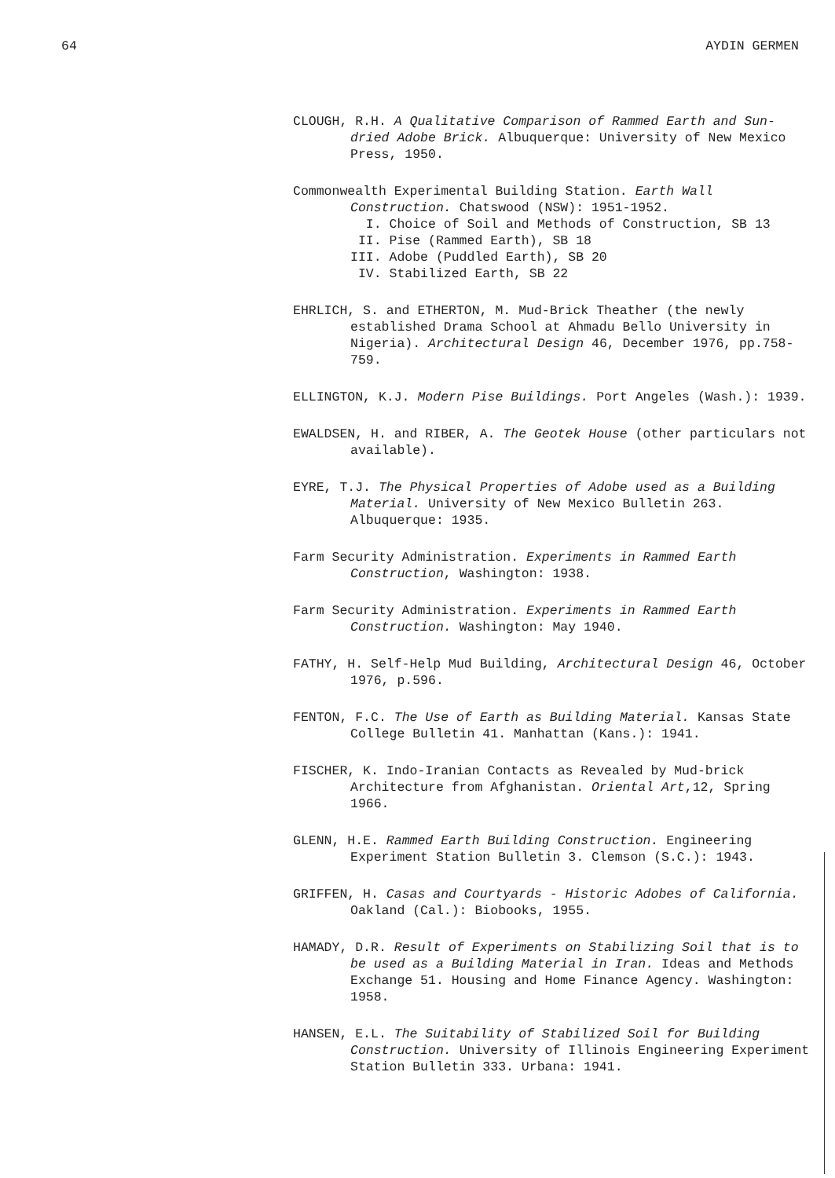64 AYDIN GERMEN
CLOUGH, R.H. A Qualitative Comparison of Rammed Earth and Sun-dried Adobe Brick. Albuquerque: University of New Mexico Press, 1950.
Commonwealth Experimental Building Station. Earth Wall Construction. Chatswood (NSW): 1951-1952.
I. Choice of Soil and Methods of Construction, SB 13
II. Pise (Rammed Earth), SB 18
III. Adobe (Puddled Earth), SB 20
IV. Stabilized Earth, SB 22
EHRLICH, S. and ETHERTON, M. Mud-Brick Theather (the newly established Drama School at Ahmadu Bello University in Nigeria). Architectural Design 46, December 1976, pp.758-759.
ELLINGTON, K.J. Modern Pise Buildings. Port Angeles (Wash.): 1939.
EWALDSEN, H. and RIBER, A. The Geotek House (other particulars not available).
EYRE, T.J. The Physical Properties of Adobe used as a Building Material. University of New Mexico Bulletin 263. Albuquerque: 1935.
Farm Security Administration. Experiments in Rammed Earth Construction, Washington: 1938.
Farm Security Administration. Experiments in Rammed Earth Construction. Washington: May 1940.
FATHY, H. Self-Help Mud Building, Architectural Design 46, October 1976, p.596.
FENTON, F.C. The Use of Earth as Building Material. Kansas State College Bulletin 41. Manhattan (Kans.): 1941.
FISCHER, K. Indo-Iranian Contacts as Revealed by Mud-brick Architecture from Afghanistan. Oriental Art,12, Spring 1966.
GLENN, H.E. Rammed Earth Building Construction. Engineering Experiment Station Bulletin 3. Clemson (S.C.): 1943.
GRIFFEN, H. Casas and Courtyards - Historic Adobes of California. Oakland (Cal.): Biobooks, 1955.
HAMADY, D.R. Result of Experiments on Stabilizing Soil that is to be used as a Building Material in Iran. Ideas and Methods Exchange 51. Housing and Home Finance Agency. Washington: 1958.
HANSEN, E.L. The Suitability of Stabilized Soil for Building Construction. University of Illinois Engineering Experiment Station Bulletin 333. Urbana: 1941.